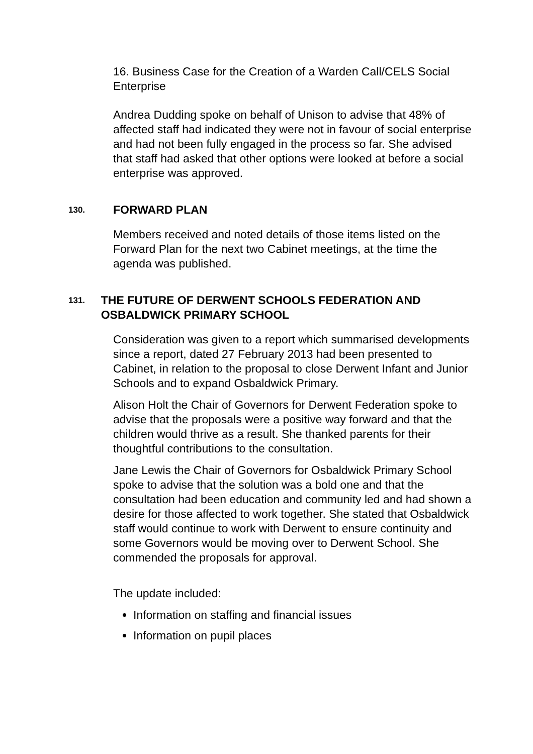16. Business Case for the Creation of a Warden Call/CELS Social Enterprise
Andrea Dudding spoke on behalf of Unison to advise that 48% of affected staff had indicated they were not in favour of social enterprise and had not been fully engaged in the process so far. She advised that staff had asked that other options were looked at before a social enterprise was approved.
130. FORWARD PLAN
Members received and noted details of those items listed on the Forward Plan for the next two Cabinet meetings, at the time the agenda was published.
131. THE FUTURE OF DERWENT SCHOOLS FEDERATION AND OSBALDWICK PRIMARY SCHOOL
Consideration was given to a report which summarised developments since a report, dated 27 February 2013 had been presented to Cabinet, in relation to the proposal to close Derwent Infant and Junior Schools and to expand Osbaldwick Primary.
Alison Holt the Chair of Governors for Derwent Federation spoke to advise that the proposals were a positive way forward and that the children would thrive as a result. She thanked parents for their thoughtful contributions to the consultation.
Jane Lewis the Chair of Governors for Osbaldwick Primary School spoke to advise that the solution was a bold one and that the consultation had been education and community led and had shown a desire for those affected to work together. She stated that Osbaldwick staff would continue to work with Derwent to ensure continuity and some Governors would be moving over to Derwent School. She commended the proposals for approval.
The update included:
Information on staffing and financial issues
Information on pupil places